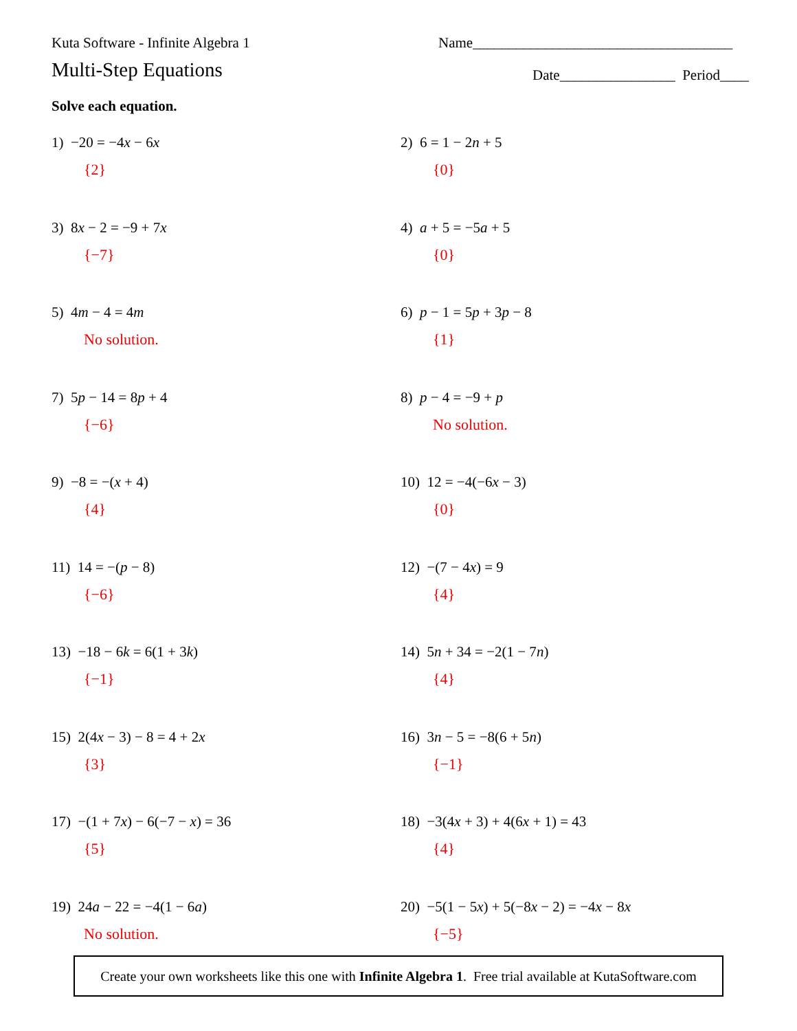Kuta Software - Infinite Algebra 1 Name____________________________________
Multi-Step Equations Date________________ Period____
Solve each equation.
1) −20 = −4x − 6x
{2}
2) 6 = 1 − 2n + 5
{0}
3) 8x − 2 = −9 + 7x
{−7}
4) a + 5 = −5a + 5
{0}
5) 4m − 4 = 4m
No solution.
6) p − 1 = 5p + 3p − 8
{1}
7) 5p − 14 = 8p + 4
{−6}
8) p − 4 = −9 + p
No solution.
9) −8 = −(x + 4)
{4}
10) 12 = −4(−6x − 3)
{0}
11) 14 = −(p − 8)
{−6}
12) −(7 − 4x) = 9
{4}
13) −18 − 6k = 6(1 + 3k)
{−1}
14) 5n + 34 = −2(1 − 7n)
{4}
15) 2(4x − 3) − 8 = 4 + 2x
{3}
16) 3n − 5 = −8(6 + 5n)
{−1}
17) −(1 + 7x) − 6(−7 − x) = 36
{5}
18) −3(4x + 3) + 4(6x + 1) = 43
{4}
19) 24a − 22 = −4(1 − 6a)
No solution.
20) −5(1 − 5x) + 5(−8x − 2) = −4x − 8x
{−5}
Create your own worksheets like this one with Infinite Algebra 1. Free trial available at KutaSoftware.com